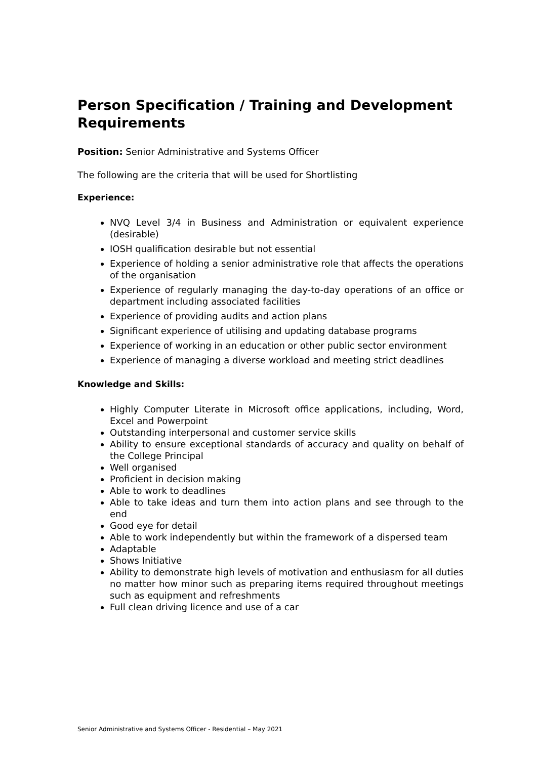Person Specification / Training and Development Requirements
Position: Senior Administrative and Systems Officer
The following are the criteria that will be used for Shortlisting
Experience:
NVQ Level 3/4 in Business and Administration or equivalent experience (desirable)
IOSH qualification desirable but not essential
Experience of holding a senior administrative role that affects the operations of the organisation
Experience of regularly managing the day-to-day operations of an office or department including associated facilities
Experience of providing audits and action plans
Significant experience of utilising and updating database programs
Experience of working in an education or other public sector environment
Experience of managing a diverse workload and meeting strict deadlines
Knowledge and Skills:
Highly Computer Literate in Microsoft office applications, including, Word, Excel and Powerpoint
Outstanding interpersonal and customer service skills
Ability to ensure exceptional standards of accuracy and quality on behalf of the College Principal
Well organised
Proficient in decision making
Able to work to deadlines
Able to take ideas and turn them into action plans and see through to the end
Good eye for detail
Able to work independently but within the framework of a dispersed team
Adaptable
Shows Initiative
Ability to demonstrate high levels of motivation and enthusiasm for all duties no matter how minor such as preparing items required throughout meetings such as equipment and refreshments
Full clean driving licence and use of a car
Senior Administrative and Systems Officer - Residential – May 2021